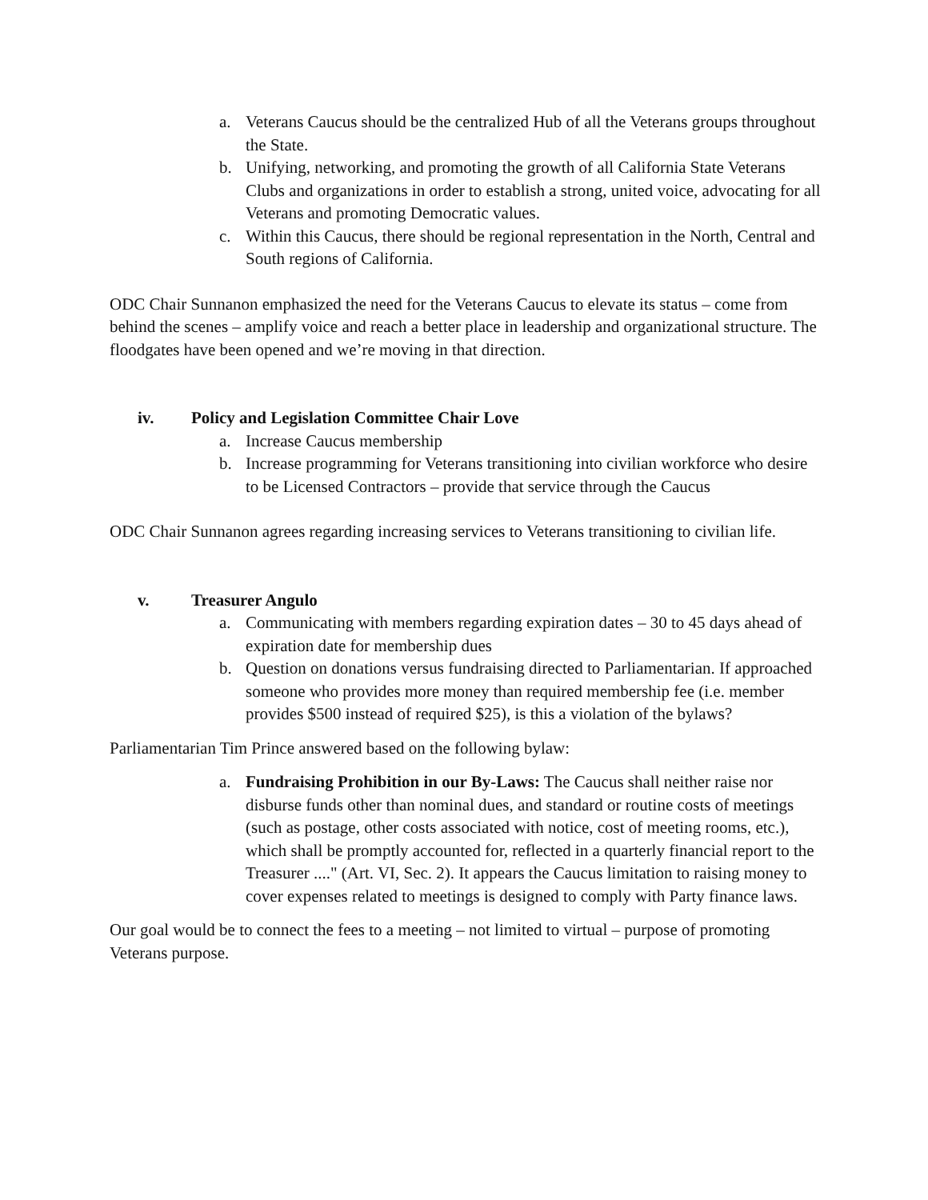a. Veterans Caucus should be the centralized Hub of all the Veterans groups throughout the State.
b. Unifying, networking, and promoting the growth of all California State Veterans Clubs and organizations in order to establish a strong, united voice, advocating for all Veterans and promoting Democratic values.
c. Within this Caucus, there should be regional representation in the North, Central and South regions of California.
ODC Chair Sunnanon emphasized the need for the Veterans Caucus to elevate its status – come from behind the scenes – amplify voice and reach a better place in leadership and organizational structure. The floodgates have been opened and we’re moving in that direction.
iv. Policy and Legislation Committee Chair Love
a. Increase Caucus membership
b. Increase programming for Veterans transitioning into civilian workforce who desire to be Licensed Contractors – provide that service through the Caucus
ODC Chair Sunnanon agrees regarding increasing services to Veterans transitioning to civilian life.
v. Treasurer Angulo
a. Communicating with members regarding expiration dates – 30 to 45 days ahead of expiration date for membership dues
b. Question on donations versus fundraising directed to Parliamentarian. If approached someone who provides more money than required membership fee (i.e. member provides $500 instead of required $25), is this a violation of the bylaws?
Parliamentarian Tim Prince answered based on the following bylaw:
a. Fundraising Prohibition in our By-Laws: The Caucus shall neither raise nor disburse funds other than nominal dues, and standard or routine costs of meetings (such as postage, other costs associated with notice, cost of meeting rooms, etc.), which shall be promptly accounted for, reflected in a quarterly financial report to the Treasurer ...." (Art. VI, Sec. 2). It appears the Caucus limitation to raising money to cover expenses related to meetings is designed to comply with Party finance laws.
Our goal would be to connect the fees to a meeting – not limited to virtual – purpose of promoting Veterans purpose.